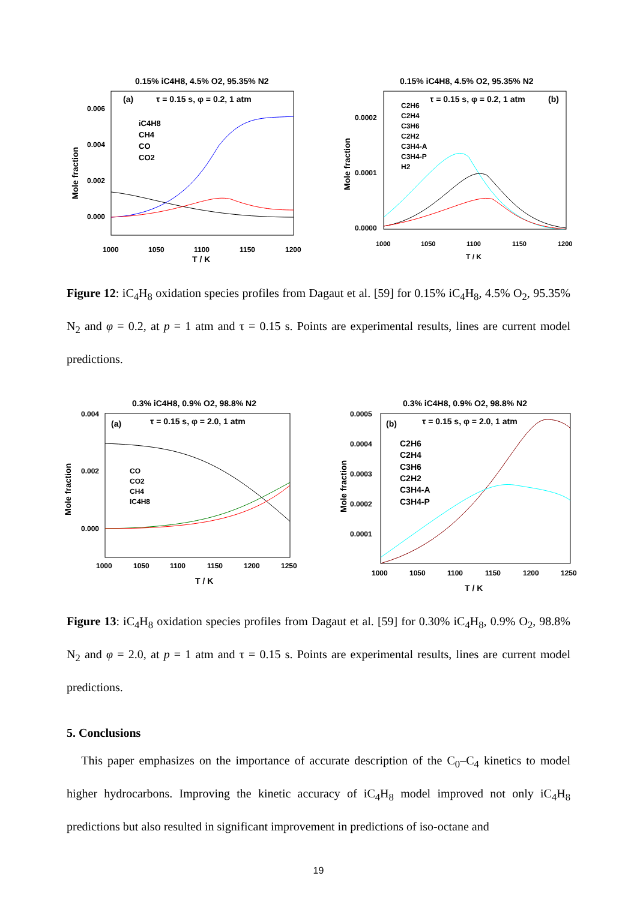0.15% iC4H8, 4.5% O2, 95.35% N2
(a)
τ = 0.15 s, φ = 0.2, 1 atm
0.006
0.004
0.002
0.000
iC4H8
CH4
CO
CO2
1000
1050
1100
1150
1200
T / K
Mole fraction
0.15% iC4H8, 4.5% O2, 95.35% N2
τ = 0.15 s, φ = 0.2, 1 atm
(b)
0.0002
0.0001
0.0000
C2H6
C2H4
C3H6
C2H2
C3H4-A
C3H4-P
H2
1000
1050
1100
1150
1200
T / K
Mole fraction
Figure 12: iC<sub>4</sub>H<sub>8</sub> oxidation species profiles from Dagaut et al. [59] for 0.15% iC<sub>4</sub>H<sub>8</sub>, 4.5% O<sub>2</sub>, 95.35% N<sub>2</sub> and φ = 0.2, at p = 1 atm and τ = 0.15 s. Points are experimental results, lines are current model predictions.
0.3% iC4H8, 0.9% O2, 98.8% N2
(a)
τ = 0.15 s, φ = 2.0, 1 atm
0.004
0.002
0.000
CO
CO2
CH4
IC4H8
1000
1050
1100
1150
1200
1250
T / K
Mole fraction
0.3% iC4H8, 0.9% O2, 98.8% N2
(b)
τ = 0.15 s, φ = 2.0, 1 atm
0.0005
0.0004
0.0003
0.0002
0.0001
C2H6
C2H4
C3H6
C2H2
C3H4-A
C3H4-P
1000
1050
1100
1150
1200
1250
T / K
Mole fraction
Figure 13: iC<sub>4</sub>H<sub>8</sub> oxidation species profiles from Dagaut et al. [59] for 0.30% iC<sub>4</sub>H<sub>8</sub>, 0.9% O<sub>2</sub>, 98.8% N<sub>2</sub> and φ = 2.0, at p = 1 atm and τ = 0.15 s. Points are experimental results, lines are current model predictions.
5. Conclusions
This paper emphasizes on the importance of accurate description of the C<sub>0</sub>–C<sub>4</sub> kinetics to model higher hydrocarbons. Improving the kinetic accuracy of iC<sub>4</sub>H<sub>8</sub> model improved not only iC<sub>4</sub>H<sub>8</sub> predictions but also resulted in significant improvement in predictions of iso-octane and
19